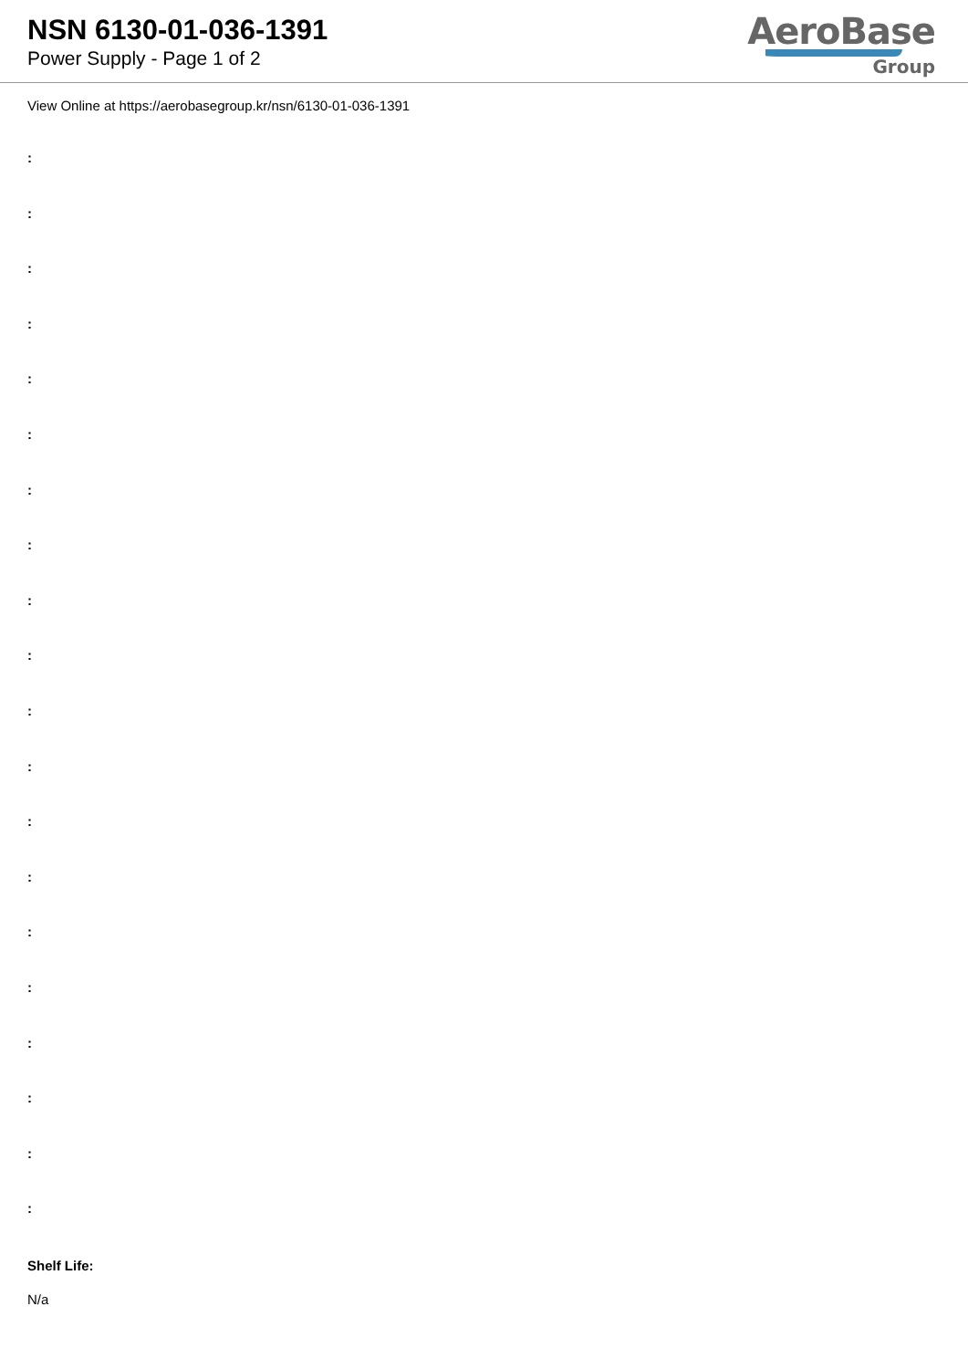NSN 6130-01-036-1391
Power Supply - Page 1 of 2
AeroBase
Group
View Online at https://aerobasegroup.kr/nsn/6130-01-036-1391
:
:
:
:
:
:
:
:
:
:
:
:
:
:
:
:
:
:
:
:
Shelf Life:
N/a